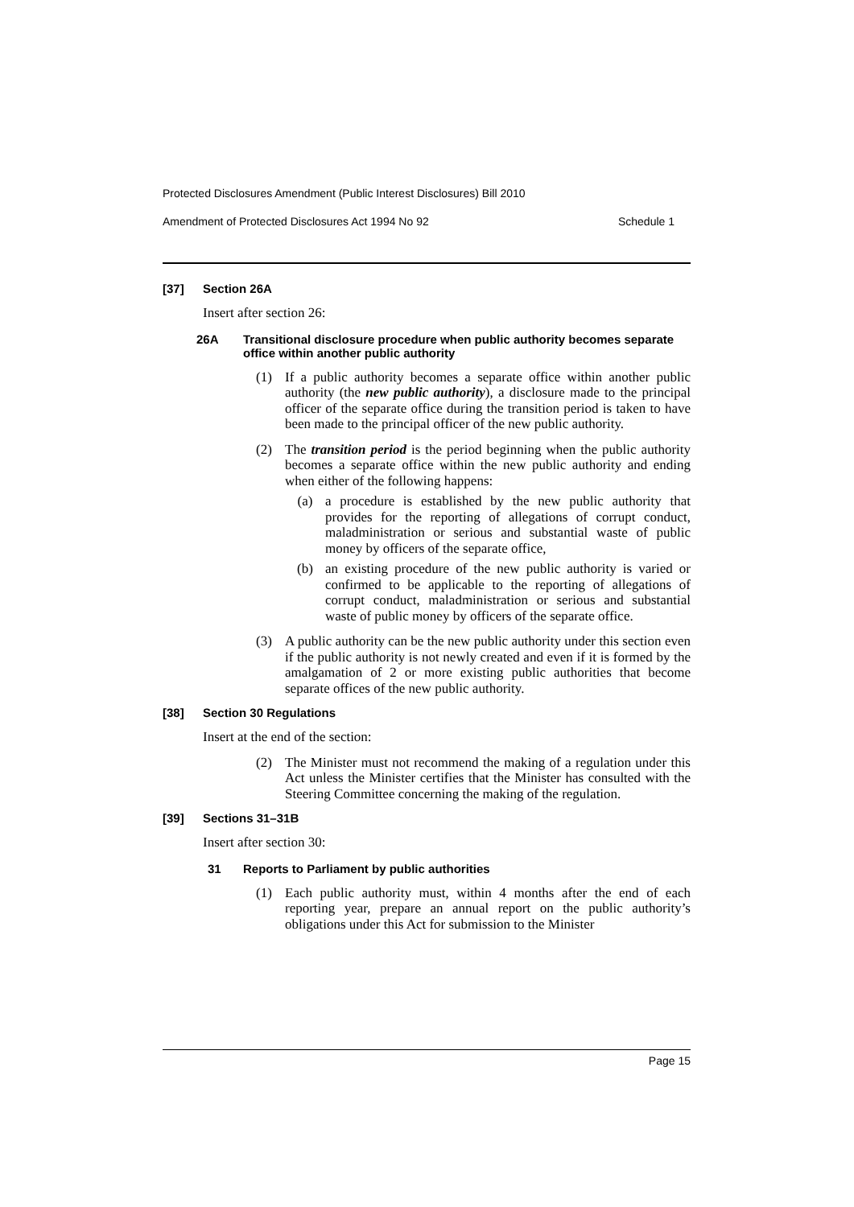Protected Disclosures Amendment (Public Interest Disclosures) Bill 2010
Amendment of Protected Disclosures Act 1994 No 92 Schedule 1
[37] Section 26A
Insert after section 26:
26A Transitional disclosure procedure when public authority becomes separate office within another public authority
(1)
If a public authority becomes a separate office within another public authority (the new public authority), a disclosure made to the principal officer of the separate office during the transition period is taken to have been made to the principal officer of the new public authority.
(2)
The transition period is the period beginning when the public authority becomes a separate office within the new public authority and ending when either of the following happens:
(a)
a procedure is established by the new public authority that provides for the reporting of allegations of corrupt conduct, maladministration or serious and substantial waste of public money by officers of the separate office,
(b)
an existing procedure of the new public authority is varied or confirmed to be applicable to the reporting of allegations of corrupt conduct, maladministration or serious and substantial waste of public money by officers of the separate office.
(3)
A public authority can be the new public authority under this section even if the public authority is not newly created and even if it is formed by the amalgamation of 2 or more existing public authorities that become separate offices of the new public authority.
[38] Section 30 Regulations
Insert at the end of the section:
(2)
The Minister must not recommend the making of a regulation under this Act unless the Minister certifies that the Minister has consulted with the Steering Committee concerning the making of the regulation.
[39] Sections 31–31B
Insert after section 30:
31 Reports to Parliament by public authorities
(1)
Each public authority must, within 4 months after the end of each reporting year, prepare an annual report on the public authority’s obligations under this Act for submission to the Minister
Page 15